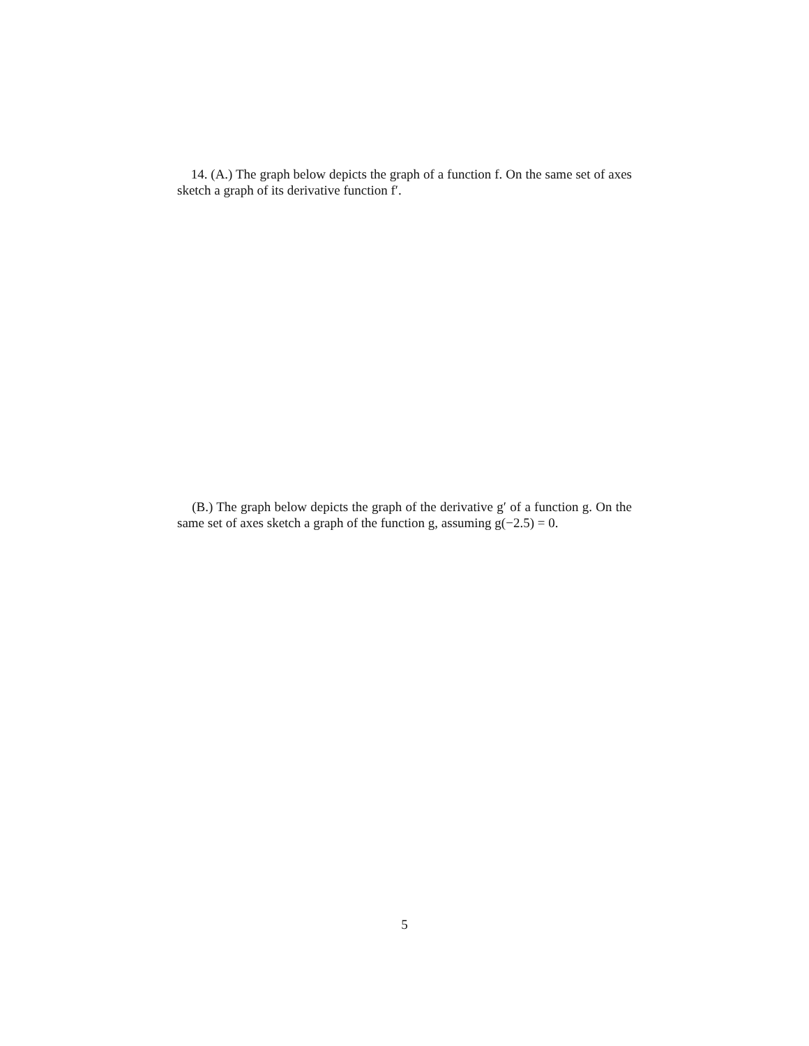14. (A.) The graph below depicts the graph of a function f. On the same set of axes sketch a graph of its derivative function f′.
(B.) The graph below depicts the graph of the derivative g′ of a function g. On the same set of axes sketch a graph of the function g, assuming g(−2.5) = 0.
5